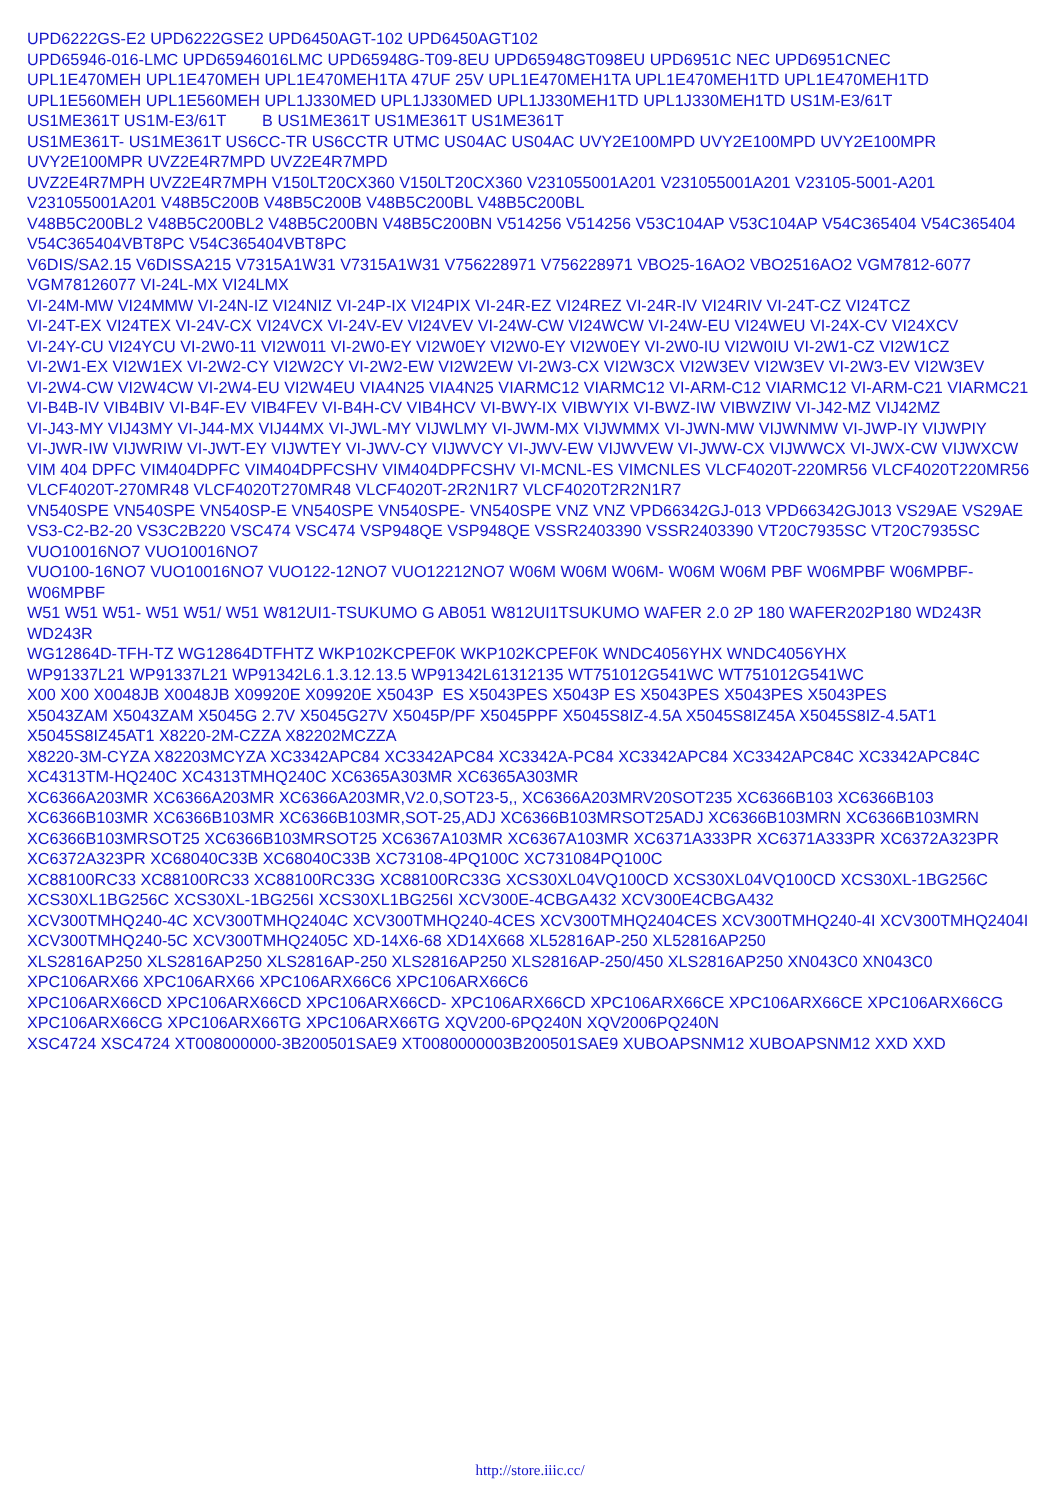UPD6222GS-E2 UPD6222GSE2 UPD6450AGT-102 UPD6450AGT102
UPD65946-016-LMC UPD65946016LMC UPD65948G-T09-8EU UPD65948GT098EU UPD6951C NEC UPD6951CNEC
UPL1E470MEH UPL1E470MEH UPL1E470MEH1TA 47UF 25V UPL1E470MEH1TA UPL1E470MEH1TD UPL1E470MEH1TD
UPL1E560MEH UPL1E560MEH UPL1J330MED UPL1J330MED UPL1J330MEH1TD UPL1J330MEH1TD US1M-E3/61T
US1ME361T US1M-E3/61T B US1ME361T US1ME361T US1ME361T
US1ME361T- US1ME361T US6CC-TR US6CCTR UTMC US04AC US04AC UVY2E100MPD UVY2E100MPD UVY2E100MPR UVY2E100MPR UVZ2E4R7MPD UVZ2E4R7MPD
UVZ2E4R7MPH UVZ2E4R7MPH V150LT20CX360 V150LT20CX360 V231055001A201 V231055001A201 V23105-5001-A201 V231055001A201 V48B5C200B V48B5C200B V48B5C200BL V48B5C200BL
V48B5C200BL2 V48B5C200BL2 V48B5C200BN V48B5C200BN V514256 V514256 V53C104AP V53C104AP V54C365404 V54C365404 V54C365404VBT8PC V54C365404VBT8PC
V6DIS/SA2.15 V6DISSA215 V7315A1W31 V7315A1W31 V756228971 V756228971 VBO25-16AO2 VBO2516AO2 VGM7812-6077 VGM78126077 VI-24L-MX VI24LMX
VI-24M-MW VI24MMW VI-24N-IZ VI24NIZ VI-24P-IX VI24PIX VI-24R-EZ VI24REZ VI-24R-IV VI24RIV VI-24T-CZ VI24TCZ
VI-24T-EX VI24TEX VI-24V-CX VI24VCX VI-24V-EV VI24VEV VI-24W-CW VI24WCW VI-24W-EU VI24WEU VI-24X-CV VI24XCV
VI-24Y-CU VI24YCU VI-2W0-11 VI2W011 VI-2W0-EY VI2W0EY VI2W0-EY VI2W0EY VI-2W0-IU VI2W0IU VI-2W1-CZ VI2W1CZ
VI-2W1-EX VI2W1EX VI-2W2-CY VI2W2CY VI-2W2-EW VI2W2EW VI-2W3-CX VI2W3CX VI2W3EV VI2W3EV VI-2W3-EV VI2W3EV
VI-2W4-CW VI2W4CW VI-2W4-EU VI2W4EU VIA4N25 VIA4N25 VIARMC12 VIARMC12 VI-ARM-C12 VIARMC12 VI-ARM-C21 VIARMC21
VI-B4B-IV VIB4BIV VI-B4F-EV VIB4FEV VI-B4H-CV VIB4HCV VI-BWY-IX VIBWYIX VI-BWZ-IW VIBWZIW VI-J42-MZ VIJ42MZ
VI-J43-MY VIJ43MY VI-J44-MX VIJ44MX VI-JWL-MY VIJWLMY VI-JWM-MX VIJWMMX VI-JWN-MW VIJWNMW VI-JWP-IY VIJWPIY
VI-JWR-IW VIJWRIW VI-JWT-EY VIJWTEY VI-JWV-CY VIJWVCY VI-JWV-EW VIJWVEW VI-JWW-CX VIJWWCX VI-JWX-CW VIJWXCW
VIM 404 DPFC VIM404DPFC VIM404DPFCSHV VIM404DPFCSHV VI-MCNL-ES VIMCNLES VLCF4020T-220MR56 VLCF4020T220MR56 VLCF4020T-270MR48 VLCF4020T270MR48 VLCF4020T-2R2N1R7 VLCF4020T2R2N1R7
VN540SPE VN540SPE VN540SP-E VN540SPE VN540SPE- VN540SPE VNZ VNZ VPD66342GJ-013 VPD66342GJ013 VS29AE VS29AE
VS3-C2-B2-20 VS3C2B220 VSC474 VSC474 VSP948QE VSP948QE VSSR2403390 VSSR2403390 VT20C7935SC VT20C7935SC VUO10016NO7 VUO10016NO7
VUO100-16NO7 VUO10016NO7 VUO122-12NO7 VUO12212NO7 W06M W06M W06M- W06M W06M PBF W06MPBF W06MPBF- W06MPBF
W51 W51 W51- W51 W51/ W51 W812UI1-TSUKUMO G AB051 W812UI1TSUKUMO WAFER 2.0 2P 180 WAFER202P180 WD243R WD243R
WG12864D-TFH-TZ WG12864DTFHTZ WKP102KCPEF0K WKP102KCPEF0K WNDC4056YHX WNDC4056YHX
WP91337L21 WP91337L21 WP91342L6.1.3.12.13.5 WP91342L61312135 WT751012G541WC WT751012G541WC
X00 X00 X0048JB X0048JB X09920E X09920E X5043P ES X5043PES X5043P ES X5043PES X5043PES X5043PES
X5043ZAM X5043ZAM X5045G 2.7V X5045G27V X5045P/PF X5045PPF X5045S8IZ-4.5A X5045S8IZ45A X5045S8IZ-4.5AT1 X5045S8IZ45AT1 X8220-2M-CZZA X82202MCZZA
X8220-3M-CYZA X82203MCYZA XC3342APC84 XC3342APC84 XC3342A-PC84 XC3342APC84 XC3342APC84C XC3342APC84C XC4313TM-HQ240C XC4313TMHQ240C XC6365A303MR XC6365A303MR
XC6366A203MR XC6366A203MR XC6366A203MR,V2.0,SOT23-5,, XC6366A203MRV20SOT235 XC6366B103 XC6366B103 XC6366B103MR XC6366B103MR XC6366B103MR,SOT-25,ADJ XC6366B103MRSOT25ADJ XC6366B103MRN XC6366B103MRN
XC6366B103MRSOT25 XC6366B103MRSOT25 XC6367A103MR XC6367A103MR XC6371A333PR XC6371A333PR XC6372A323PR XC6372A323PR XC68040C33B XC68040C33B XC73108-4PQ100C XC731084PQ100C
XC88100RC33 XC88100RC33 XC88100RC33G XC88100RC33G XCS30XL04VQ100CD XCS30XL04VQ100CD XCS30XL-1BG256C XCS30XL1BG256C XCS30XL-1BG256I XCS30XL1BG256I XCV300E-4CBGA432 XCV300E4CBGA432
XCV300TMHQ240-4C XCV300TMHQ2404C XCV300TMHQ240-4CES XCV300TMHQ2404CES XCV300TMHQ240-4I XCV300TMHQ2404I XCV300TMHQ240-5C XCV300TMHQ2405C XD-14X6-68 XD14X668 XL52816AP-250 XL52816AP250
XLS2816AP250 XLS2816AP250 XLS2816AP-250 XLS2816AP250 XLS2816AP-250/450 XLS2816AP250 XN043C0 XN043C0 XPC106ARX66 XPC106ARX66 XPC106ARX66C6 XPC106ARX66C6
XPC106ARX66CD XPC106ARX66CD XPC106ARX66CD- XPC106ARX66CD XPC106ARX66CE XPC106ARX66CE XPC106ARX66CG XPC106ARX66CG XPC106ARX66TG XPC106ARX66TG XQV200-6PQ240N XQV2006PQ240N
XSC4724 XSC4724 XT008000000-3B200501SAE9 XT0080000003B200501SAE9 XUBOAPSNM12 XUBOAPSNM12 XXD XXD
http://store.iiic.cc/